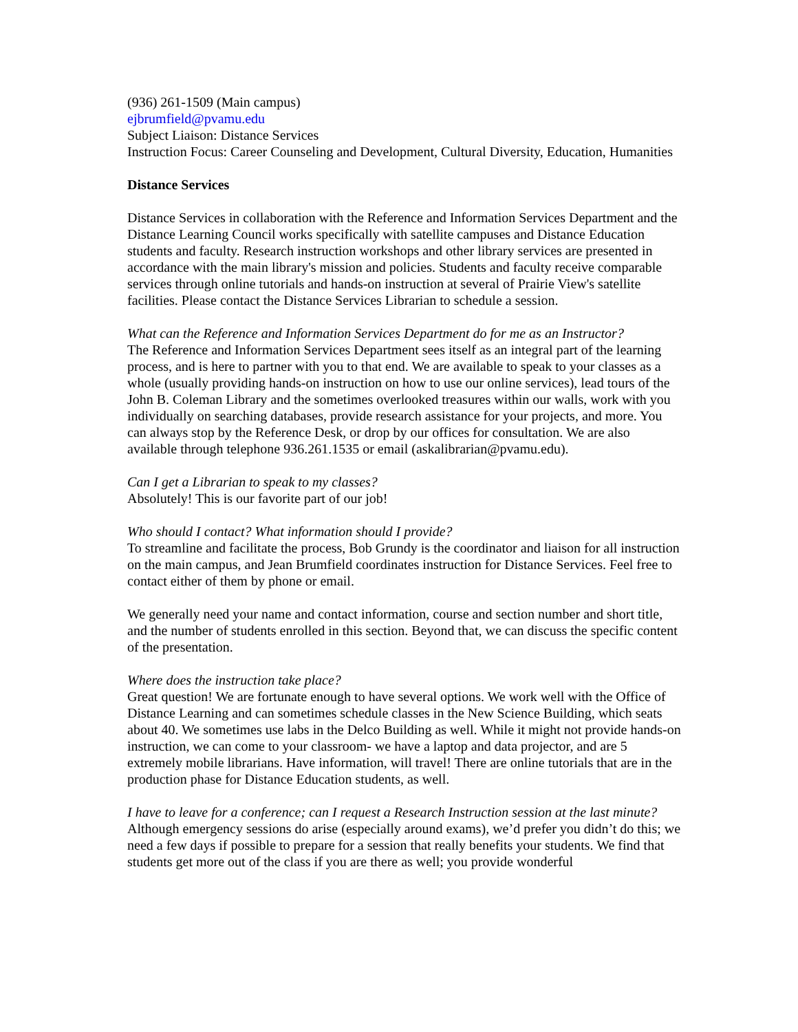(936) 261-1509 (Main campus)
ejbrumfield@pvamu.edu
Subject Liaison: Distance Services
Instruction Focus: Career Counseling and Development, Cultural Diversity, Education, Humanities
Distance Services
Distance Services in collaboration with the Reference and Information Services Department and the Distance Learning Council works specifically with satellite campuses and Distance Education students and faculty. Research instruction workshops and other library services are presented in accordance with the main library's mission and policies. Students and faculty receive comparable services through online tutorials and hands-on instruction at several of Prairie View's satellite facilities. Please contact the Distance Services Librarian to schedule a session.
What can the Reference and Information Services Department do for me as an Instructor?
The Reference and Information Services Department sees itself as an integral part of the learning process, and is here to partner with you to that end. We are available to speak to your classes as a whole (usually providing hands-on instruction on how to use our online services), lead tours of the John B. Coleman Library and the sometimes overlooked treasures within our walls, work with you individually on searching databases, provide research assistance for your projects, and more. You can always stop by the Reference Desk, or drop by our offices for consultation. We are also available through telephone 936.261.1535 or email (askalibrarian@pvamu.edu).
Can I get a Librarian to speak to my classes?
Absolutely! This is our favorite part of our job!
Who should I contact? What information should I provide?
To streamline and facilitate the process, Bob Grundy is the coordinator and liaison for all instruction on the main campus, and Jean Brumfield coordinates instruction for Distance Services. Feel free to contact either of them by phone or email.
We generally need your name and contact information, course and section number and short title, and the number of students enrolled in this section. Beyond that, we can discuss the specific content of the presentation.
Where does the instruction take place?
Great question! We are fortunate enough to have several options. We work well with the Office of Distance Learning and can sometimes schedule classes in the New Science Building, which seats about 40. We sometimes use labs in the Delco Building as well. While it might not provide hands-on instruction, we can come to your classroom- we have a laptop and data projector, and are 5 extremely mobile librarians. Have information, will travel! There are online tutorials that are in the production phase for Distance Education students, as well.
I have to leave for a conference; can I request a Research Instruction session at the last minute?
Although emergency sessions do arise (especially around exams), we’d prefer you didn’t do this; we need a few days if possible to prepare for a session that really benefits your students. We find that students get more out of the class if you are there as well; you provide wonderful